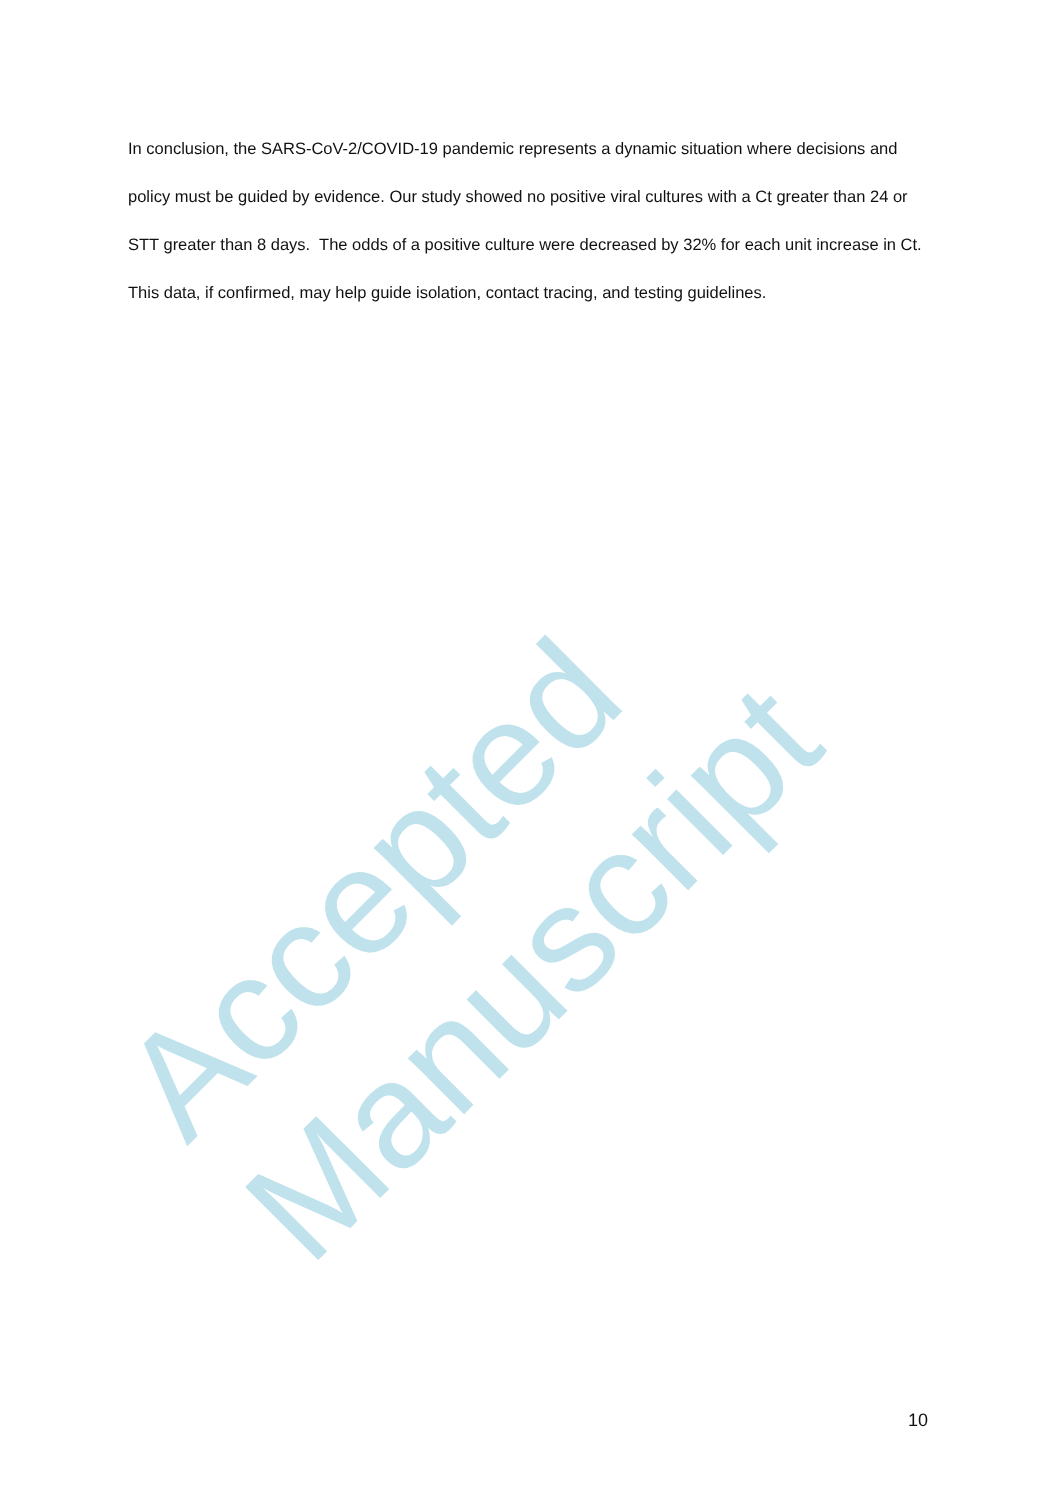In conclusion, the SARS-CoV-2/COVID-19 pandemic represents a dynamic situation where decisions and policy must be guided by evidence. Our study showed no positive viral cultures with a Ct greater than 24 or STT greater than 8 days. The odds of a positive culture were decreased by 32% for each unit increase in Ct. This data, if confirmed, may help guide isolation, contact tracing, and testing guidelines.
Accepted Manuscript
10